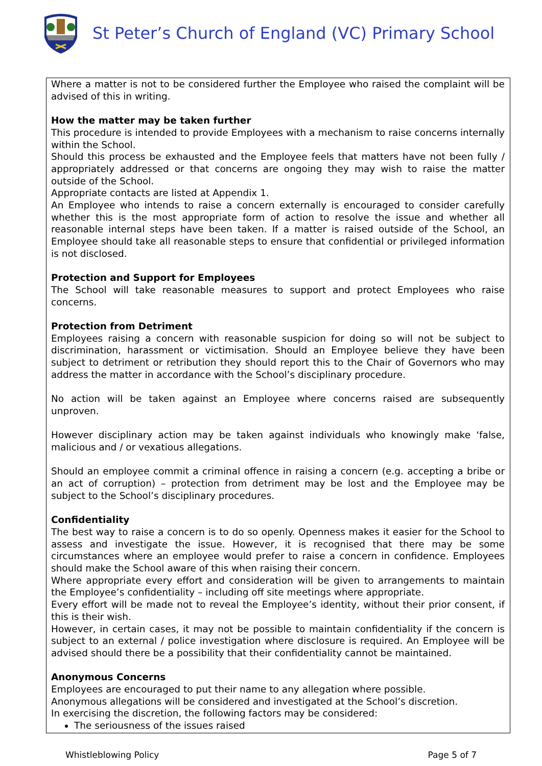St Peter’s Church of England (VC) Primary School
Where a matter is not to be considered further the Employee who raised the complaint will be advised of this in writing.
How the matter may be taken further
This procedure is intended to provide Employees with a mechanism to raise concerns internally within the School.
Should this process be exhausted and the Employee feels that matters have not been fully / appropriately addressed or that concerns are ongoing they may wish to raise the matter outside of the School.
Appropriate contacts are listed at Appendix 1.
An Employee who intends to raise a concern externally is encouraged to consider carefully whether this is the most appropriate form of action to resolve the issue and whether all reasonable internal steps have been taken. If a matter is raised outside of the School, an Employee should take all reasonable steps to ensure that confidential or privileged information is not disclosed.
Protection and Support for Employees
The School will take reasonable measures to support and protect Employees who raise concerns.
Protection from Detriment
Employees raising a concern with reasonable suspicion for doing so will not be subject to discrimination, harassment or victimisation. Should an Employee believe they have been subject to detriment or retribution they should report this to the Chair of Governors who may address the matter in accordance with the School’s disciplinary procedure.
No action will be taken against an Employee where concerns raised are subsequently unproven.
However disciplinary action may be taken against individuals who knowingly make ‘false, malicious and / or vexatious allegations.
Should an employee commit a criminal offence in raising a concern (e.g. accepting a bribe or an act of corruption) – protection from detriment may be lost and the Employee may be subject to the School’s disciplinary procedures.
Confidentiality
The best way to raise a concern is to do so openly. Openness makes it easier for the School to assess and investigate the issue. However, it is recognised that there may be some circumstances where an employee would prefer to raise a concern in confidence. Employees should make the School aware of this when raising their concern.
Where appropriate every effort and consideration will be given to arrangements to maintain the Employee’s confidentiality – including off site meetings where appropriate.
Every effort will be made not to reveal the Employee’s identity, without their prior consent, if this is their wish.
However, in certain cases, it may not be possible to maintain confidentiality if the concern is subject to an external / police investigation where disclosure is required. An Employee will be advised should there be a possibility that their confidentiality cannot be maintained.
Anonymous Concerns
Employees are encouraged to put their name to any allegation where possible.
Anonymous allegations will be considered and investigated at the School’s discretion.
In exercising the discretion, the following factors may be considered:
The seriousness of the issues raised
Whistleblowing Policy Page 5 of 7